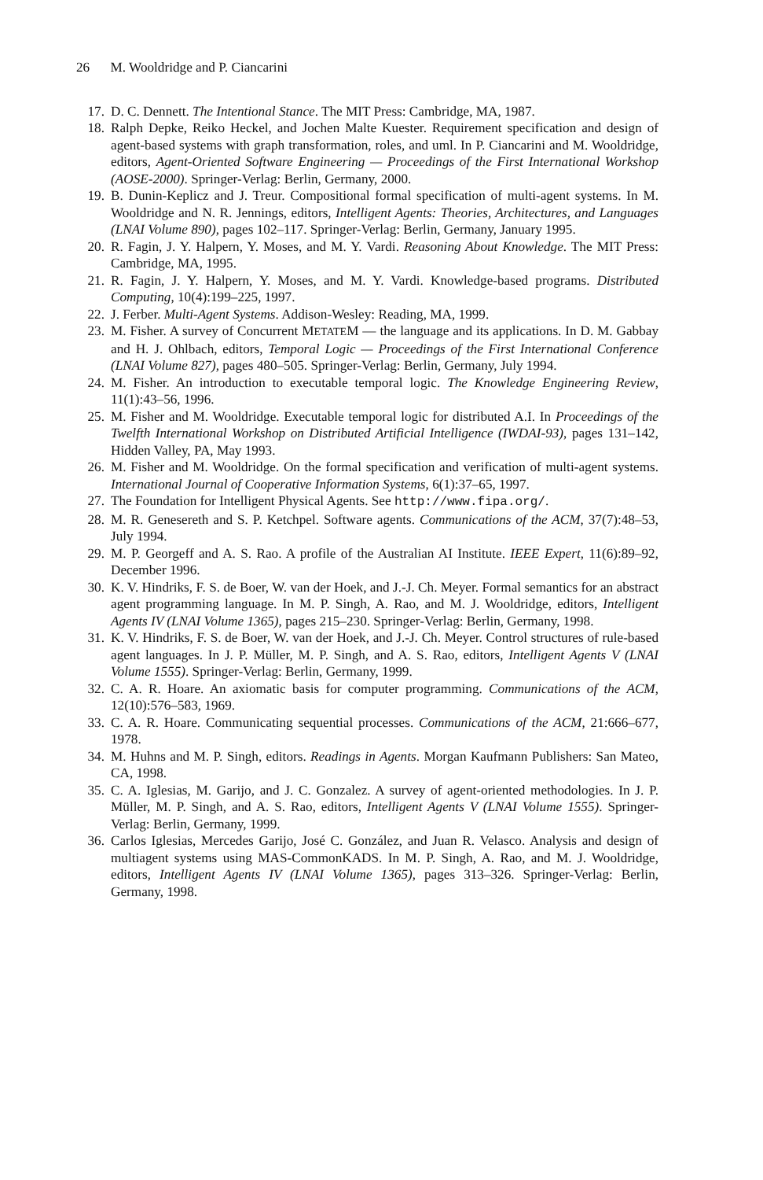26 M. Wooldridge and P. Ciancarini
17. D. C. Dennett. The Intentional Stance. The MIT Press: Cambridge, MA, 1987.
18. Ralph Depke, Reiko Heckel, and Jochen Malte Kuester. Requirement specification and design of agent-based systems with graph transformation, roles, and uml. In P. Ciancarini and M. Wooldridge, editors, Agent-Oriented Software Engineering — Proceedings of the First International Workshop (AOSE-2000). Springer-Verlag: Berlin, Germany, 2000.
19. B. Dunin-Keplicz and J. Treur. Compositional formal specification of multi-agent systems. In M. Wooldridge and N. R. Jennings, editors, Intelligent Agents: Theories, Architectures, and Languages (LNAI Volume 890), pages 102–117. Springer-Verlag: Berlin, Germany, January 1995.
20. R. Fagin, J. Y. Halpern, Y. Moses, and M. Y. Vardi. Reasoning About Knowledge. The MIT Press: Cambridge, MA, 1995.
21. R. Fagin, J. Y. Halpern, Y. Moses, and M. Y. Vardi. Knowledge-based programs. Distributed Computing, 10(4):199–225, 1997.
22. J. Ferber. Multi-Agent Systems. Addison-Wesley: Reading, MA, 1999.
23. M. Fisher. A survey of Concurrent METATEM — the language and its applications. In D. M. Gabbay and H. J. Ohlbach, editors, Temporal Logic — Proceedings of the First International Conference (LNAI Volume 827), pages 480–505. Springer-Verlag: Berlin, Germany, July 1994.
24. M. Fisher. An introduction to executable temporal logic. The Knowledge Engineering Review, 11(1):43–56, 1996.
25. M. Fisher and M. Wooldridge. Executable temporal logic for distributed A.I. In Proceedings of the Twelfth International Workshop on Distributed Artificial Intelligence (IWDAI-93), pages 131–142, Hidden Valley, PA, May 1993.
26. M. Fisher and M. Wooldridge. On the formal specification and verification of multi-agent systems. International Journal of Cooperative Information Systems, 6(1):37–65, 1997.
27. The Foundation for Intelligent Physical Agents. See http://www.fipa.org/.
28. M. R. Genesereth and S. P. Ketchpel. Software agents. Communications of the ACM, 37(7):48–53, July 1994.
29. M. P. Georgeff and A. S. Rao. A profile of the Australian AI Institute. IEEE Expert, 11(6):89–92, December 1996.
30. K. V. Hindriks, F. S. de Boer, W. van der Hoek, and J.-J. Ch. Meyer. Formal semantics for an abstract agent programming language. In M. P. Singh, A. Rao, and M. J. Wooldridge, editors, Intelligent Agents IV (LNAI Volume 1365), pages 215–230. Springer-Verlag: Berlin, Germany, 1998.
31. K. V. Hindriks, F. S. de Boer, W. van der Hoek, and J.-J. Ch. Meyer. Control structures of rule-based agent languages. In J. P. Müller, M. P. Singh, and A. S. Rao, editors, Intelligent Agents V (LNAI Volume 1555). Springer-Verlag: Berlin, Germany, 1999.
32. C. A. R. Hoare. An axiomatic basis for computer programming. Communications of the ACM, 12(10):576–583, 1969.
33. C. A. R. Hoare. Communicating sequential processes. Communications of the ACM, 21:666–677, 1978.
34. M. Huhns and M. P. Singh, editors. Readings in Agents. Morgan Kaufmann Publishers: San Mateo, CA, 1998.
35. C. A. Iglesias, M. Garijo, and J. C. Gonzalez. A survey of agent-oriented methodologies. In J. P. Müller, M. P. Singh, and A. S. Rao, editors, Intelligent Agents V (LNAI Volume 1555). Springer-Verlag: Berlin, Germany, 1999.
36. Carlos Iglesias, Mercedes Garijo, José C. González, and Juan R. Velasco. Analysis and design of multiagent systems using MAS-CommonKADS. In M. P. Singh, A. Rao, and M. J. Wooldridge, editors, Intelligent Agents IV (LNAI Volume 1365), pages 313–326. Springer-Verlag: Berlin, Germany, 1998.